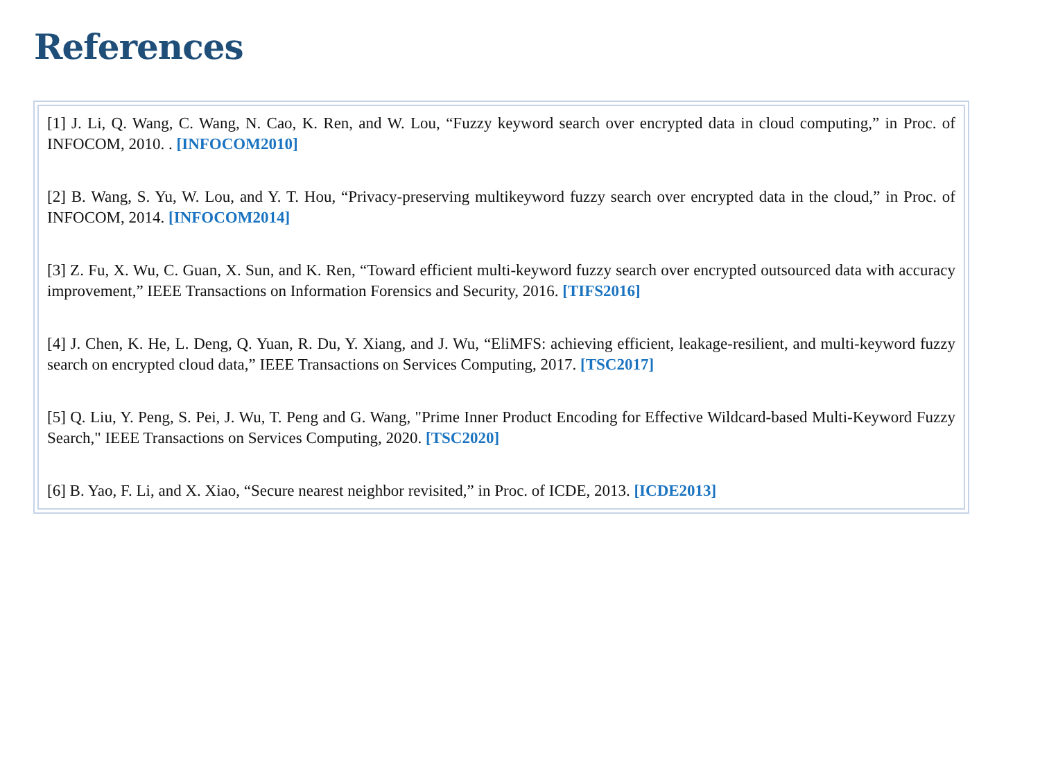References
[1] J. Li, Q. Wang, C. Wang, N. Cao, K. Ren, and W. Lou, “Fuzzy keyword search over encrypted data in cloud computing,” in Proc. of INFOCOM, 2010. . [INFOCOM2010]
[2] B. Wang, S. Yu, W. Lou, and Y. T. Hou, “Privacy-preserving multikeyword fuzzy search over encrypted data in the cloud,” in Proc. of INFOCOM, 2014. [INFOCOM2014]
[3] Z. Fu, X. Wu, C. Guan, X. Sun, and K. Ren, “Toward efficient multi-keyword fuzzy search over encrypted outsourced data with accuracy improvement,” IEEE Transactions on Information Forensics and Security, 2016. [TIFS2016]
[4] J. Chen, K. He, L. Deng, Q. Yuan, R. Du, Y. Xiang, and J. Wu, “EliMFS: achieving efficient, leakage-resilient, and multi-keyword fuzzy search on encrypted cloud data,” IEEE Transactions on Services Computing, 2017. [TSC2017]
[5] Q. Liu, Y. Peng, S. Pei, J. Wu, T. Peng and G. Wang, "Prime Inner Product Encoding for Effective Wildcard-based Multi-Keyword Fuzzy Search," IEEE Transactions on Services Computing, 2020. [TSC2020]
[6] B. Yao, F. Li, and X. Xiao, “Secure nearest neighbor revisited,” in Proc. of ICDE, 2013. [ICDE2013]